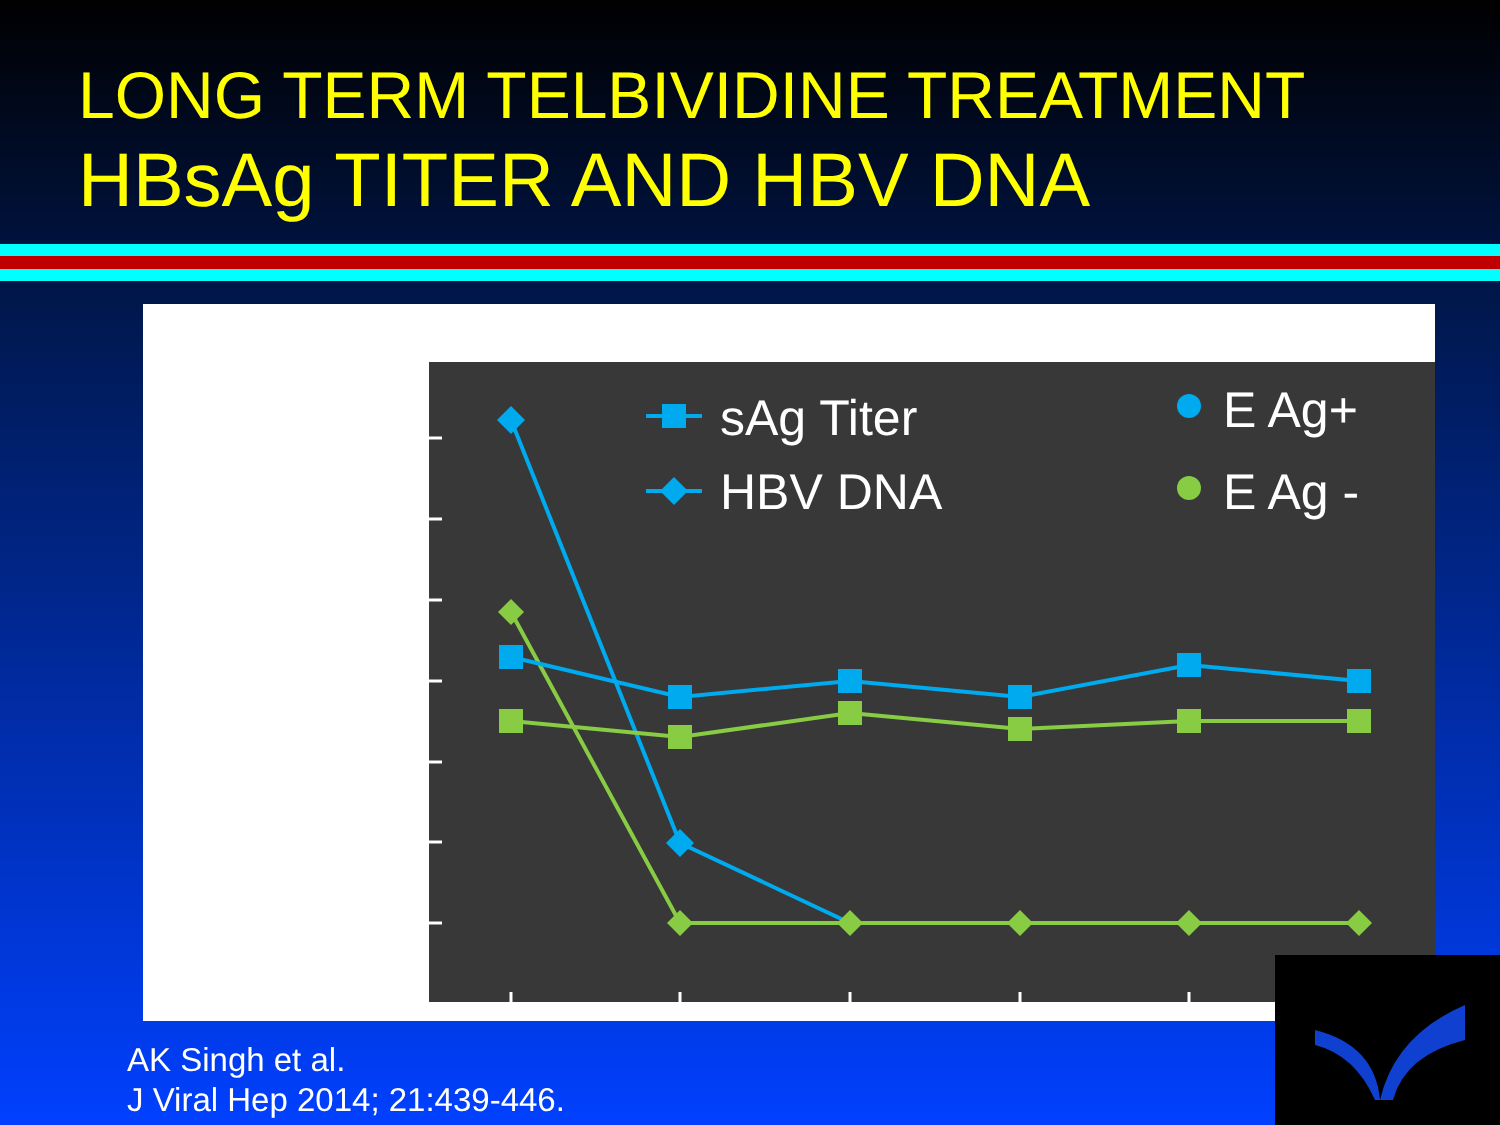LONG TERM TELBIVIDINE TREATMENT
HBsAg TITER AND HBV DNA
sAg Titer
HBV DNA
E Ag+
E Ag -
AK Singh et al.
J Viral Hep 2014; 21:439-446.